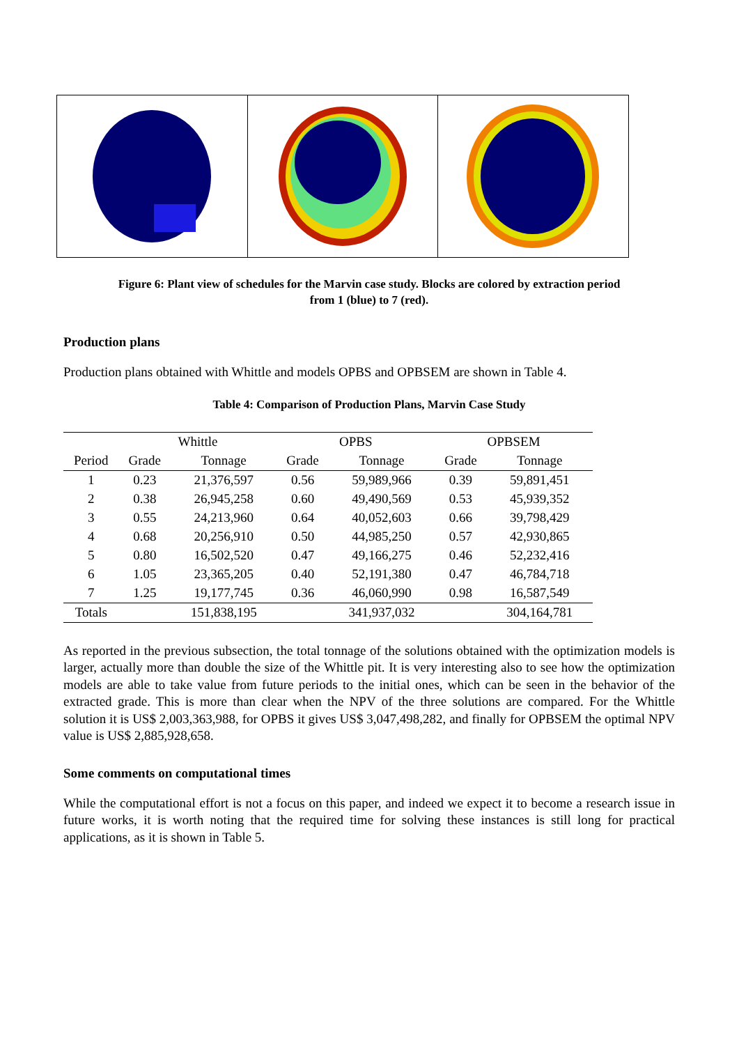Figure 6: Plant view of schedules for the Marvin case study. Blocks are colored by extraction period
from 1 (blue) to 7 (red).
Production plans
Production plans obtained with Whittle and models OPBS and OPBSEM are shown in Table 4.
Table 4: Comparison of Production Plans, Marvin Case Study
| | Whittle | | OPBS | | OPBSEM | |
| --- | --- | --- | --- | --- | --- | --- |
| Period | Grade | Tonnage | Grade | Tonnage | Grade | Tonnage |
| 1 | 0.23 | 21,376,597 | 0.56 | 59,989,966 | 0.39 | 59,891,451 |
| 2 | 0.38 | 26,945,258 | 0.60 | 49,490,569 | 0.53 | 45,939,352 |
| 3 | 0.55 | 24,213,960 | 0.64 | 40,052,603 | 0.66 | 39,798,429 |
| 4 | 0.68 | 20,256,910 | 0.50 | 44,985,250 | 0.57 | 42,930,865 |
| 5 | 0.80 | 16,502,520 | 0.47 | 49,166,275 | 0.46 | 52,232,416 |
| 6 | 1.05 | 23,365,205 | 0.40 | 52,191,380 | 0.47 | 46,784,718 |
| 7 | 1.25 | 19,177,745 | 0.36 | 46,060,990 | 0.98 | 16,587,549 |
| Totals | | 151,838,195 | | 341,937,032 | | 304,164,781 |
As reported in the previous subsection, the total tonnage of the solutions obtained with the optimization models is larger, actually more than double the size of the Whittle pit. It is very interesting also to see how the optimization models are able to take value from future periods to the initial ones, which can be seen in the behavior of the extracted grade. This is more than clear when the NPV of the three solutions are compared. For the Whittle solution it is US$ 2,003,363,988, for OPBS it gives US$ 3,047,498,282, and finally for OPBSEM the optimal NPV value is US$ 2,885,928,658.
Some comments on computational times
While the computational effort is not a focus on this paper, and indeed we expect it to become a research issue in future works, it is worth noting that the required time for solving these instances is still long for practical applications, as it is shown in Table 5.